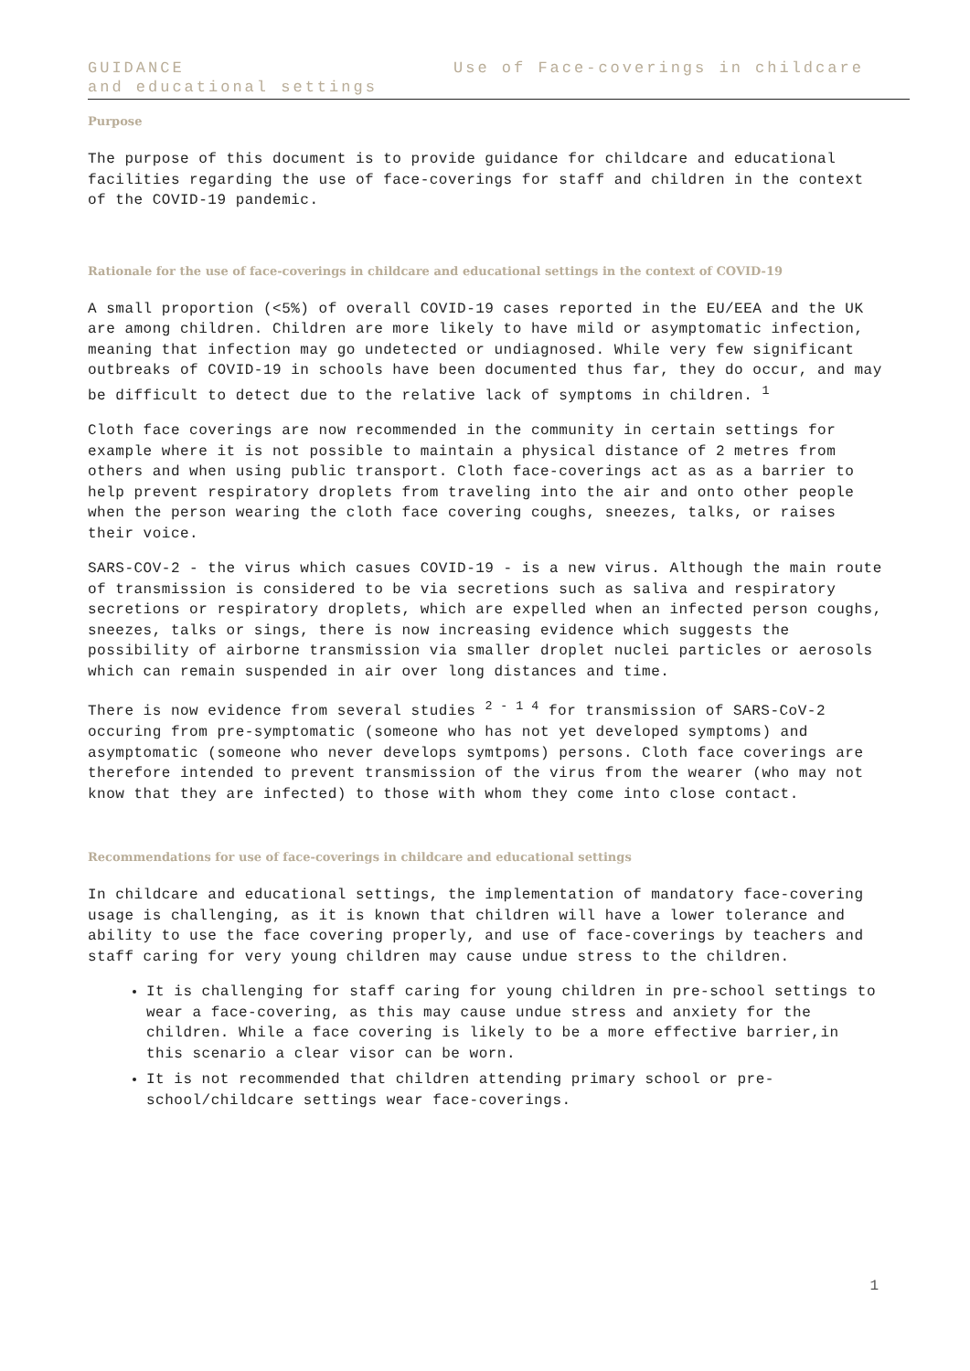GUIDANCE Use of Face-coverings in childcare and educational settings
Purpose
The purpose of this document is to provide guidance for childcare and educational facilities regarding the use of face-coverings for staff and children in the context of the COVID-19 pandemic.
Rationale for the use of face-coverings in childcare and educational settings in the context of COVID-19
A small proportion (<5%) of overall COVID-19 cases reported in the EU/EEA and the UK are among children. Children are more likely to have mild or asymptomatic infection, meaning that infection may go undetected or undiagnosed. While very few significant outbreaks of COVID-19 in schools have been documented thus far, they do occur, and may be difficult to detect due to the relative lack of symptoms in children. <sup>1</sup>
Cloth face coverings are now recommended in the community in certain settings for example where it is not possible to maintain a physical distance of 2 metres from others and when using public transport. Cloth face-coverings act as as a barrier to help prevent respiratory droplets from traveling into the air and onto other people when the person wearing the cloth face covering coughs, sneezes, talks, or raises their voice.
SARS-COV-2 - the virus which casues COVID-19 - is a new virus. Although the main route of transmission is considered to be via secretions such as saliva and respiratory secretions or respiratory droplets, which are expelled when an infected person coughs, sneezes, talks or sings, there is now increasing evidence which suggests the possibility of airborne transmission via smaller droplet nuclei particles or aerosols which can remain suspended in air over long distances and time.
There is now evidence from several studies <sup>2 - 1 4</sup> for transmission of SARS-CoV-2 occuring from pre-symptomatic (someone who has not yet developed symptoms) and asymptomatic (someone who never develops symtpoms) persons. Cloth face coverings are therefore intended to prevent transmission of the virus from the wearer (who may not know that they are infected) to those with whom they come into close contact.
Recommendations for use of face-coverings in childcare and educational settings
In childcare and educational settings, the implementation of mandatory face-covering usage is challenging, as it is known that children will have a lower tolerance and ability to use the face covering properly, and use of face-coverings by teachers and staff caring for very young children may cause undue stress to the children.
It is challenging for staff caring for young children in pre-school settings to wear a face-covering, as this may cause undue stress and anxiety for the children. While a face covering is likely to be a more effective barrier,in this scenario a clear visor can be worn.
It is not recommended that children attending primary school or pre-school/childcare settings wear face-coverings.
1